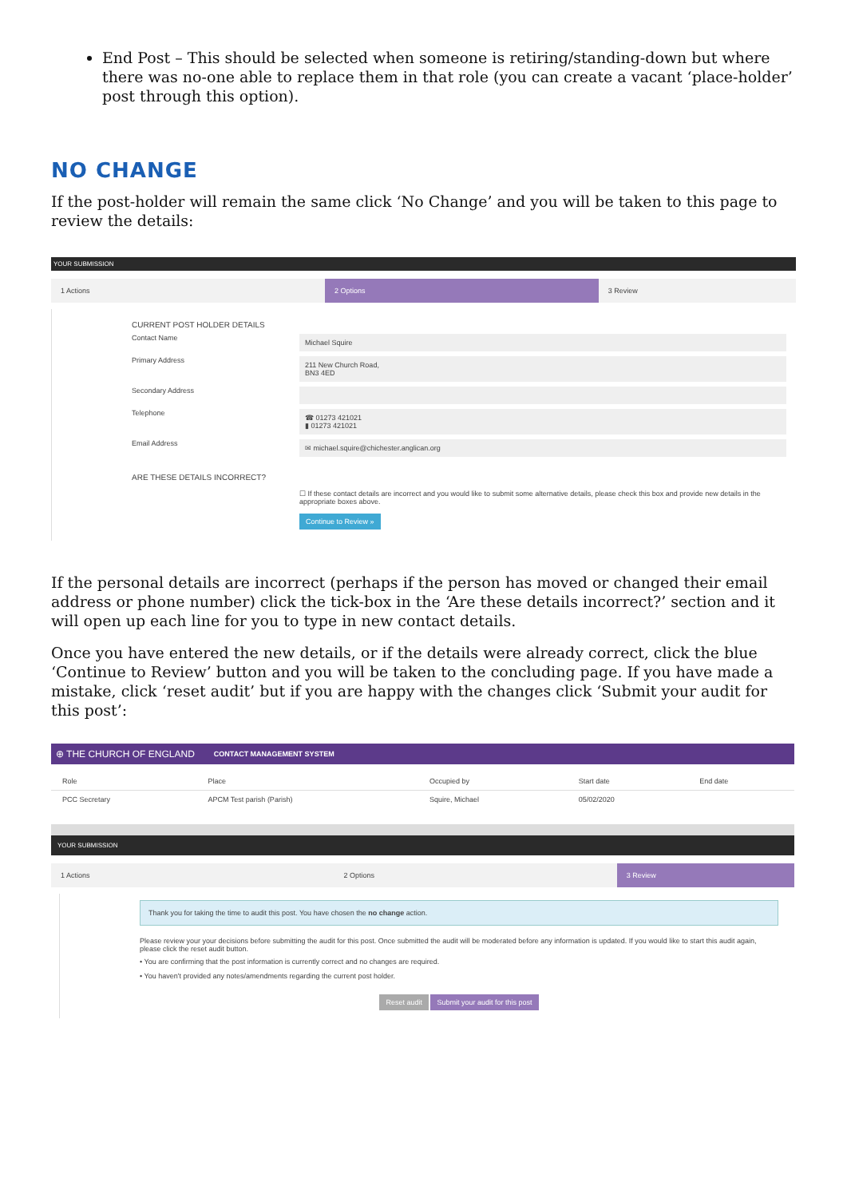End Post – This should be selected when someone is retiring/standing-down but where there was no-one able to replace them in that role (you can create a vacant ‘place-holder’ post through this option).
NO CHANGE
If the post-holder will remain the same click ‘No Change’ and you will be taken to this page to review the details:
YOUR SUBMISSION
1 Actions 2 Options 3 Review
CURRENT POST HOLDER DETAILS
Contact Name
Michael Squire
Primary Address
211 New Church Road,
BN3 4ED
Secondary Address
Telephone
☎ 01273 421021
▮ 01273 421021
Email Address
✉ michael.squire@chichester.anglican.org
ARE THESE DETAILS INCORRECT?
☐ If these contact details are incorrect and you would like to submit some alternative details, please check this box and provide new details in the appropriate boxes above.
Continue to Review »
If the personal details are incorrect (perhaps if the person has moved or changed their email address or phone number) click the tick-box in the ‘Are these details incorrect?’ section and it will open up each line for you to type in new contact details.
Once you have entered the new details, or if the details were already correct, click the blue ‘Continue to Review’ button and you will be taken to the concluding page. If you have made a mistake, click ‘reset audit’ but if you are happy with the changes click ‘Submit your audit for this post’:
⊕ THE CHURCH OF ENGLAND CONTACT MANAGEMENT SYSTEM
| Role | Place | Occupied by | Start date | End date |
| --- | --- | --- | --- | --- |
| PCC Secretary | APCM Test parish (Parish) | Squire, Michael | 05/02/2020 | |
YOUR SUBMISSION
1 Actions 2 Options 3 Review
Thank you for taking the time to audit this post. You have chosen the no change action.
Please review your your decisions before submitting the audit for this post. Once submitted the audit will be moderated before any information is updated. If you would like to start this audit again, please click the reset audit button.
• You are confirming that the post information is currently correct and no changes are required.
• You haven't provided any notes/amendments regarding the current post holder.
Reset audit Submit your audit for this post